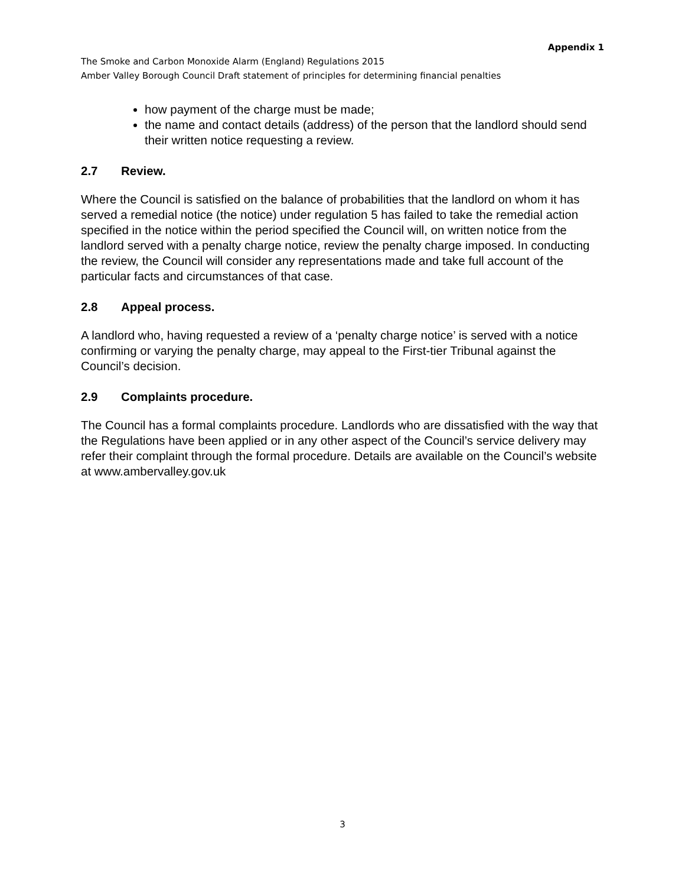Appendix 1
The Smoke and Carbon Monoxide Alarm (England) Regulations 2015
Amber Valley Borough Council Draft statement of principles for determining financial penalties
how payment of the charge must be made;
the name and contact details (address) of the person that the landlord should send their written notice requesting a review.
2.7 Review.
Where the Council is satisfied on the balance of probabilities that the landlord on whom it has served a remedial notice (the notice) under regulation 5 has failed to take the remedial action specified in the notice within the period specified the Council will, on written notice from the landlord served with a penalty charge notice, review the penalty charge imposed. In conducting the review, the Council will consider any representations made and take full account of the particular facts and circumstances of that case.
2.8 Appeal process.
A landlord who, having requested a review of a ‘penalty charge notice’ is served with a notice confirming or varying the penalty charge, may appeal to the First-tier Tribunal against the Council’s decision.
2.9 Complaints procedure.
The Council has a formal complaints procedure. Landlords who are dissatisfied with the way that the Regulations have been applied or in any other aspect of the Council’s service delivery may refer their complaint through the formal procedure. Details are available on the Council’s website at www.ambervalley.gov.uk
3